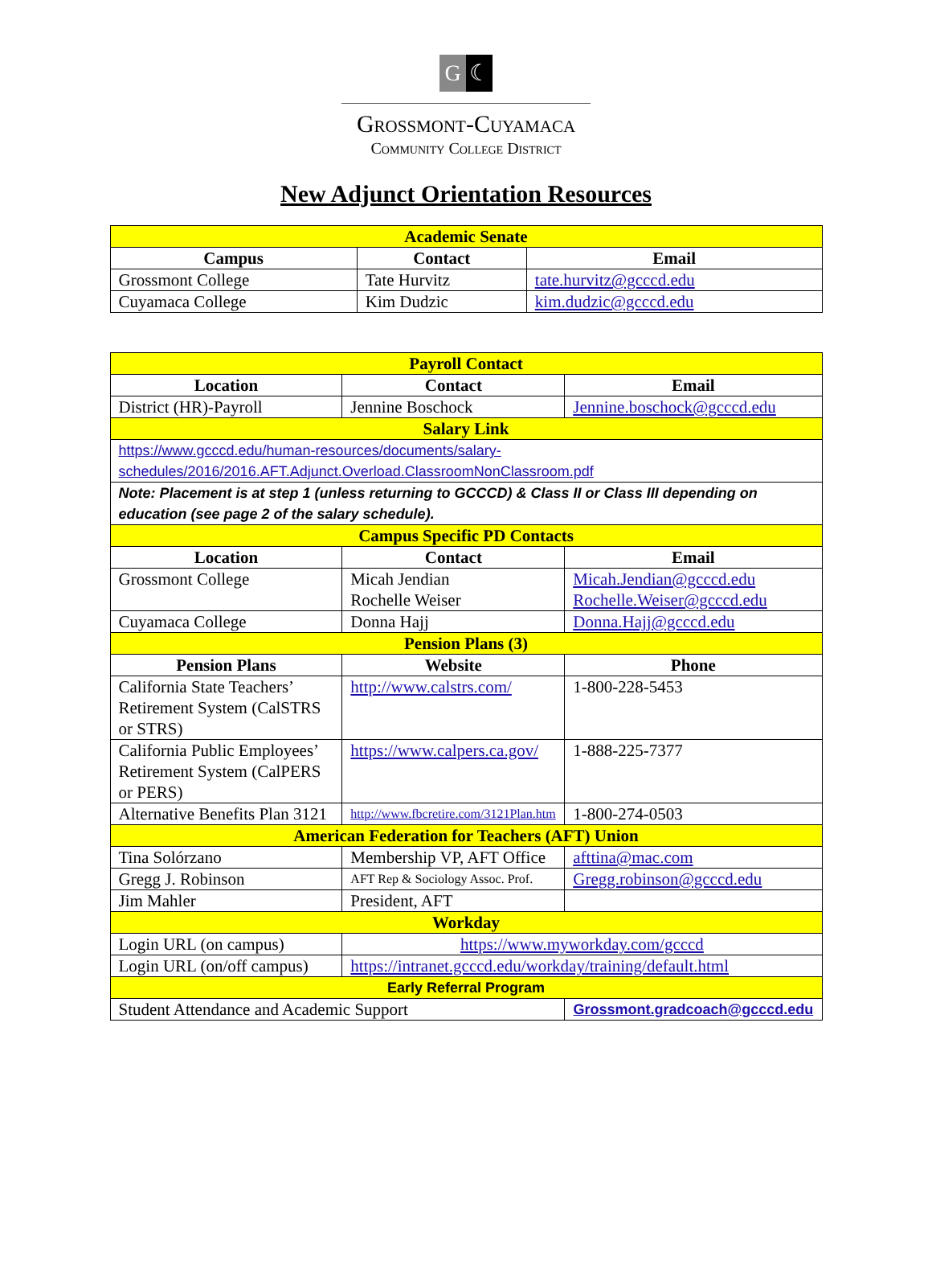G ☾
Grossmont-Cuyamaca
Community College District
New Adjunct Orientation Resources
| Academic Senate | | |
| Campus | Contact | Email |
| Grossmont College | Tate Hurvitz | tate.hurvitz@gcccd.edu |
| Cuyamaca College | Kim Dudzic | kim.dudzic@gcccd.edu |
| Payroll Contact | | |
| Location | Contact | Email |
| District (HR)-Payroll | Jennine Boschock | Jennine.boschock@gcccd.edu |
| Salary Link | | |
| https://www.gcccd.edu/human-resources/documents/salary-schedules/2016/2016.AFT.Adjunct.Overload.ClassroomNonClassroom.pdf | | |
| Note: Placement is at step 1 (unless returning to GCCCD) & Class II or Class III depending on education (see page 2 of the salary schedule). | | |
| Campus Specific PD Contacts | | |
| Location | Contact | Email |
| Grossmont College | Micah Jendian Rochelle Weiser | Micah.Jendian@gcccd.edu Rochelle.Weiser@gcccd.edu |
| Cuyamaca College | Donna Hajj | Donna.Hajj@gcccd.edu |
| Pension Plans (3) | | |
| Pension Plans | Website | Phone |
| California State Teachers’ Retirement System (CalSTRS or STRS) | http://www.calstrs.com/ | 1-800-228-5453 |
| California Public Employees’ Retirement System (CalPERS or PERS) | https://www.calpers.ca.gov/ | 1-888-225-7377 |
| Alternative Benefits Plan 3121 | http://www.fbcretire.com/3121Plan.htm | 1-800-274-0503 |
| American Federation for Teachers (AFT) Union | | |
| Tina Solórzano | Membership VP, AFT Office | afttina@mac.com |
| Gregg J. Robinson | AFT Rep & Sociology Assoc. Prof. | Gregg.robinson@gcccd.edu |
| Jim Mahler | President, AFT | |
| Workday | | |
| Login URL (on campus) | https://www.myworkday.com/gcccd | |
| Login URL (on/off campus) | https://intranet.gcccd.edu/workday/training/default.html | |
| Early Referral Program | | |
| Student Attendance and Academic Support | | Grossmont.gradcoach@gcccd.edu |